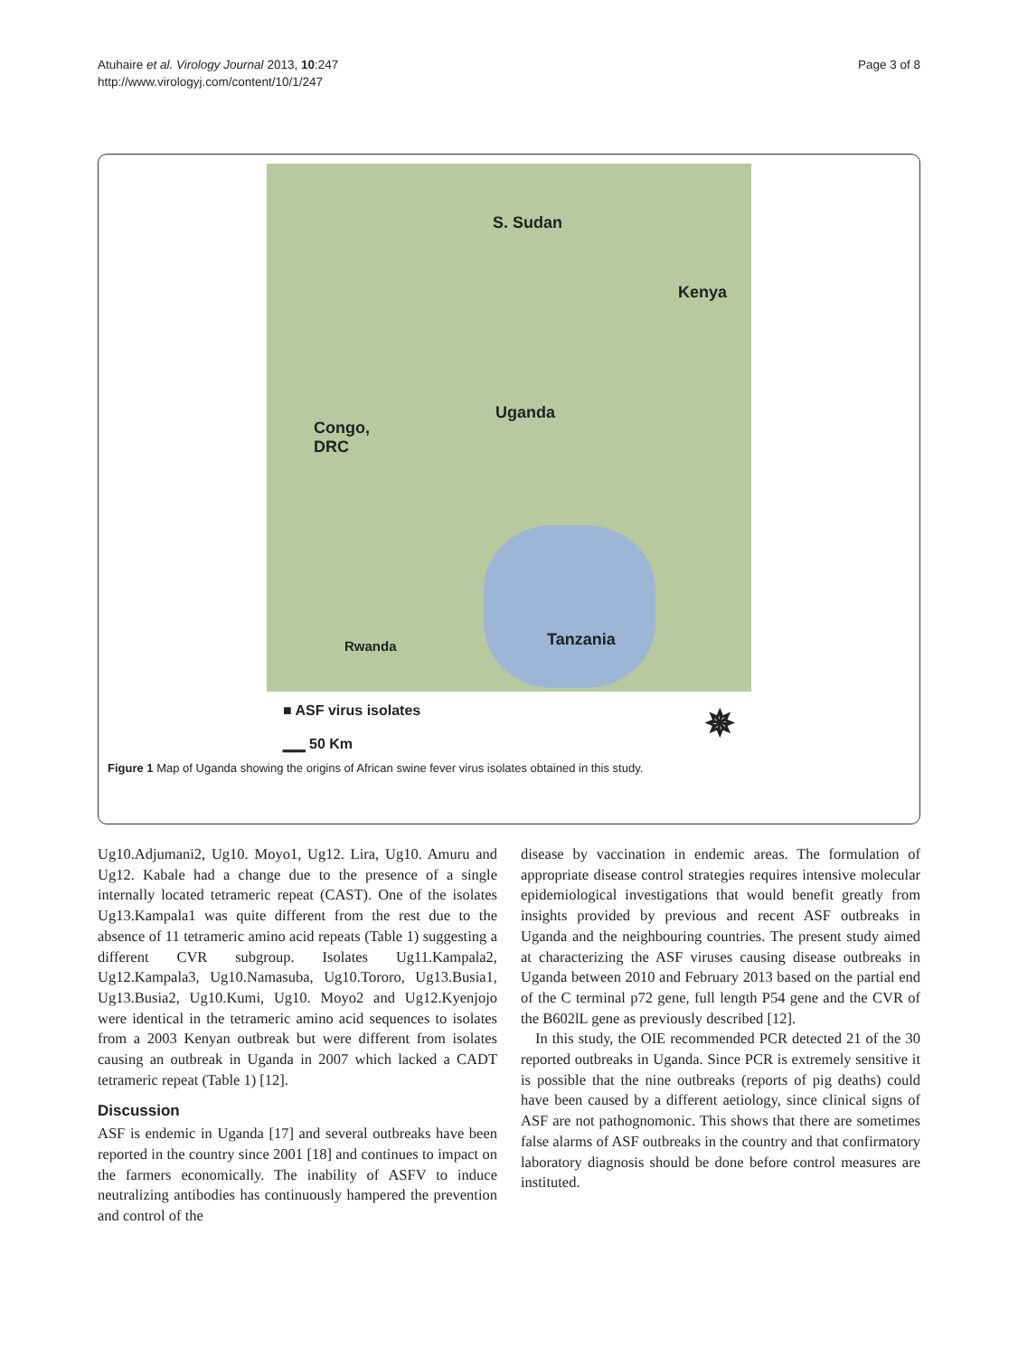Atuhaire et al. Virology Journal 2013, 10:247
http://www.virologyj.com/content/10/1/247
Page 3 of 8
S. Sudan
Kenya
Uganda
Congo,
DRC
Rwanda Tanzania
■ ASF virus isolates
▁▁ 50 Km
✵
Figure 1 Map of Uganda showing the origins of African swine fever virus isolates obtained in this study.
Ug10.Adjumani2, Ug10. Moyo1, Ug12. Lira, Ug10. Amuru and Ug12. Kabale had a change due to the presence of a single internally located tetrameric repeat (CAST). One of the isolates Ug13.Kampala1 was quite different from the rest due to the absence of 11 tetrameric amino acid repeats (Table 1) suggesting a different CVR subgroup. Isolates Ug11.Kampala2, Ug12.Kampala3, Ug10.Namasuba, Ug10.Tororo, Ug13.Busia1, Ug13.Busia2, Ug10.Kumi, Ug10. Moyo2 and Ug12.Kyenjojo were identical in the tetrameric amino acid sequences to isolates from a 2003 Kenyan outbreak but were different from isolates causing an outbreak in Uganda in 2007 which lacked a CADT tetrameric repeat (Table 1) [12].
Discussion
ASF is endemic in Uganda [17] and several outbreaks have been reported in the country since 2001 [18] and continues to impact on the farmers economically. The inability of ASFV to induce neutralizing antibodies has continuously hampered the prevention and control of the
disease by vaccination in endemic areas. The formulation of appropriate disease control strategies requires intensive molecular epidemiological investigations that would benefit greatly from insights provided by previous and recent ASF outbreaks in Uganda and the neighbouring countries. The present study aimed at characterizing the ASF viruses causing disease outbreaks in Uganda between 2010 and February 2013 based on the partial end of the C terminal p72 gene, full length P54 gene and the CVR of the B602lL gene as previously described [12].
In this study, the OIE recommended PCR detected 21 of the 30 reported outbreaks in Uganda. Since PCR is extremely sensitive it is possible that the nine outbreaks (reports of pig deaths) could have been caused by a different aetiology, since clinical signs of ASF are not pathognomonic. This shows that there are sometimes false alarms of ASF outbreaks in the country and that confirmatory laboratory diagnosis should be done before control measures are instituted.